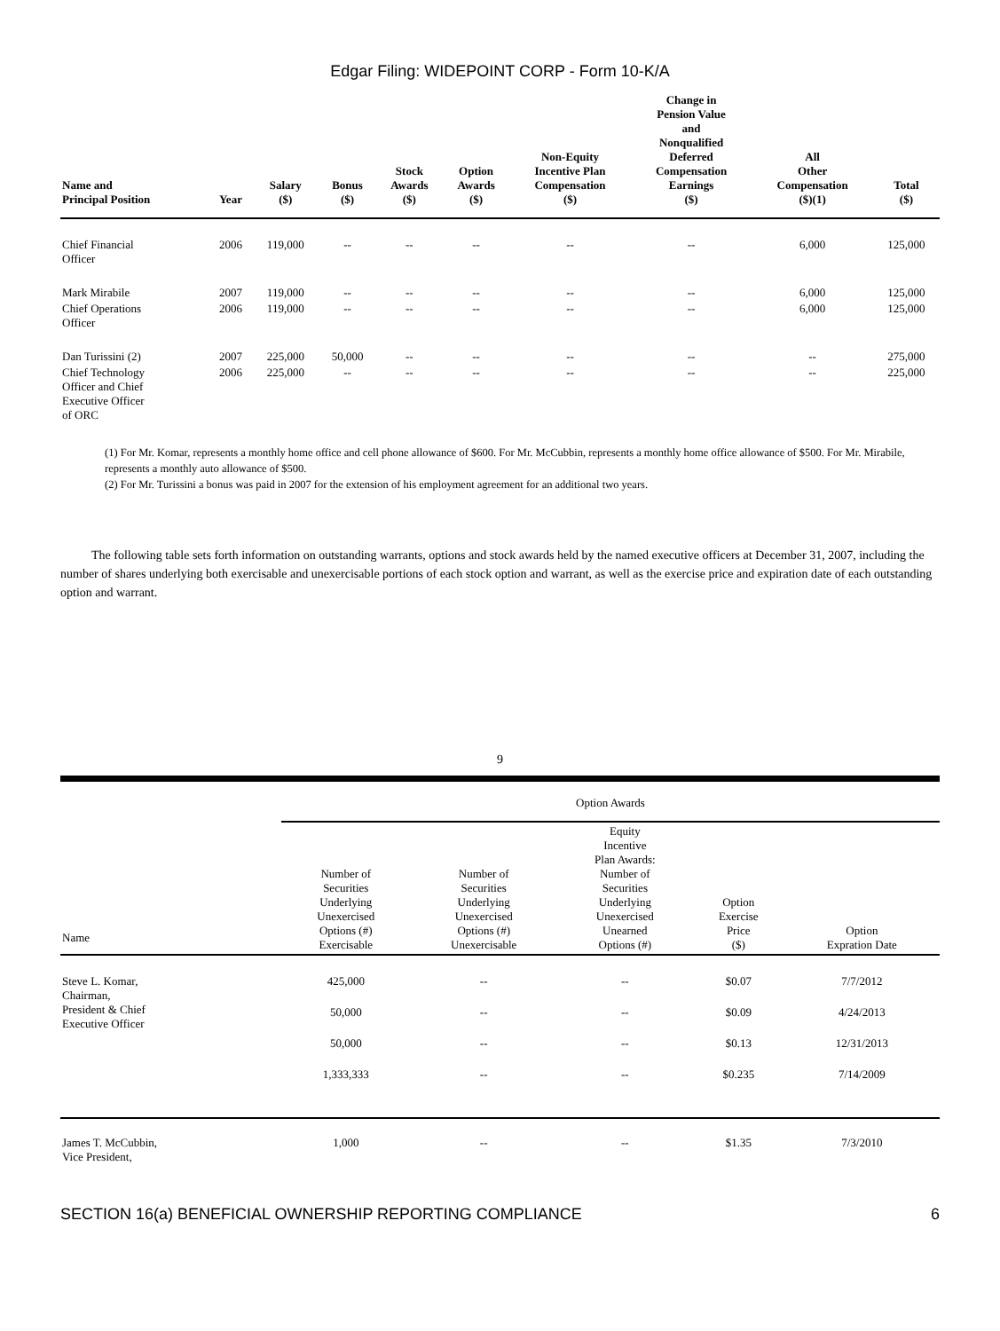Edgar Filing: WIDEPOINT CORP - Form 10-K/A
| Name and Principal Position | Year | Salary ($) | Bonus ($) | Stock Awards ($) | Option Awards ($) | Non-Equity Incentive Plan Compensation ($) | Change in Pension Value and Nonqualified Deferred Compensation Earnings ($) | All Other Compensation ($)(1) | Total ($) |
| --- | --- | --- | --- | --- | --- | --- | --- | --- | --- |
| Chief Financial Officer | 2006 | 119,000 | -- | -- | -- | -- | -- | 6,000 | 125,000 |
| Mark Mirabile | 2007 | 119,000 | -- | -- | -- | -- | -- | 6,000 | 125,000 |
| Chief Operations Officer | 2006 | 119,000 | -- | -- | -- | -- | -- | 6,000 | 125,000 |
| Dan Turissini (2) | 2007 | 225,000 | 50,000 | -- | -- | -- | -- | -- | 275,000 |
| Chief Technology Officer and Chief Executive Officer of ORC | 2006 | 225,000 | -- | -- | -- | -- | -- | -- | 225,000 |
(1) For Mr. Komar, represents a monthly home office and cell phone allowance of $600. For Mr. McCubbin, represents a monthly home office allowance of $500. For Mr. Mirabile, represents a monthly auto allowance of $500.
(2) For Mr. Turissini a bonus was paid in 2007 for the extension of his employment agreement for an additional two years.
The following table sets forth information on outstanding warrants, options and stock awards held by the named executive officers at December 31, 2007, including the number of shares underlying both exercisable and unexercisable portions of each stock option and warrant, as well as the exercise price and expiration date of each outstanding option and warrant.
9
| | Option Awards | | | | |
| --- | --- | --- | --- | --- | --- |
| Name | Number of Securities Underlying Unexercised Options (#) Exercisable | Number of Securities Underlying Unexercised Options (#) Unexercisable | Equity Incentive Plan Awards: Number of Securities Underlying Unexercised Unearned Options (#) | Option Exercise Price ($) | Option Expration Date |
| Steve L. Komar, Chairman, President & Chief Executive Officer | 425,000 | -- | -- | $0.07 | 7/7/2012 |
| | 50,000 | -- | -- | $0.09 | 4/24/2013 |
| | 50,000 | -- | -- | $0.13 | 12/31/2013 |
| | 1,333,333 | -- | -- | $0.235 | 7/14/2009 |
| James T. McCubbin, Vice President, | 1,000 | -- | -- | $1.35 | 7/3/2010 |
SECTION 16(a) BENEFICIAL OWNERSHIP REPORTING COMPLIANCE 6